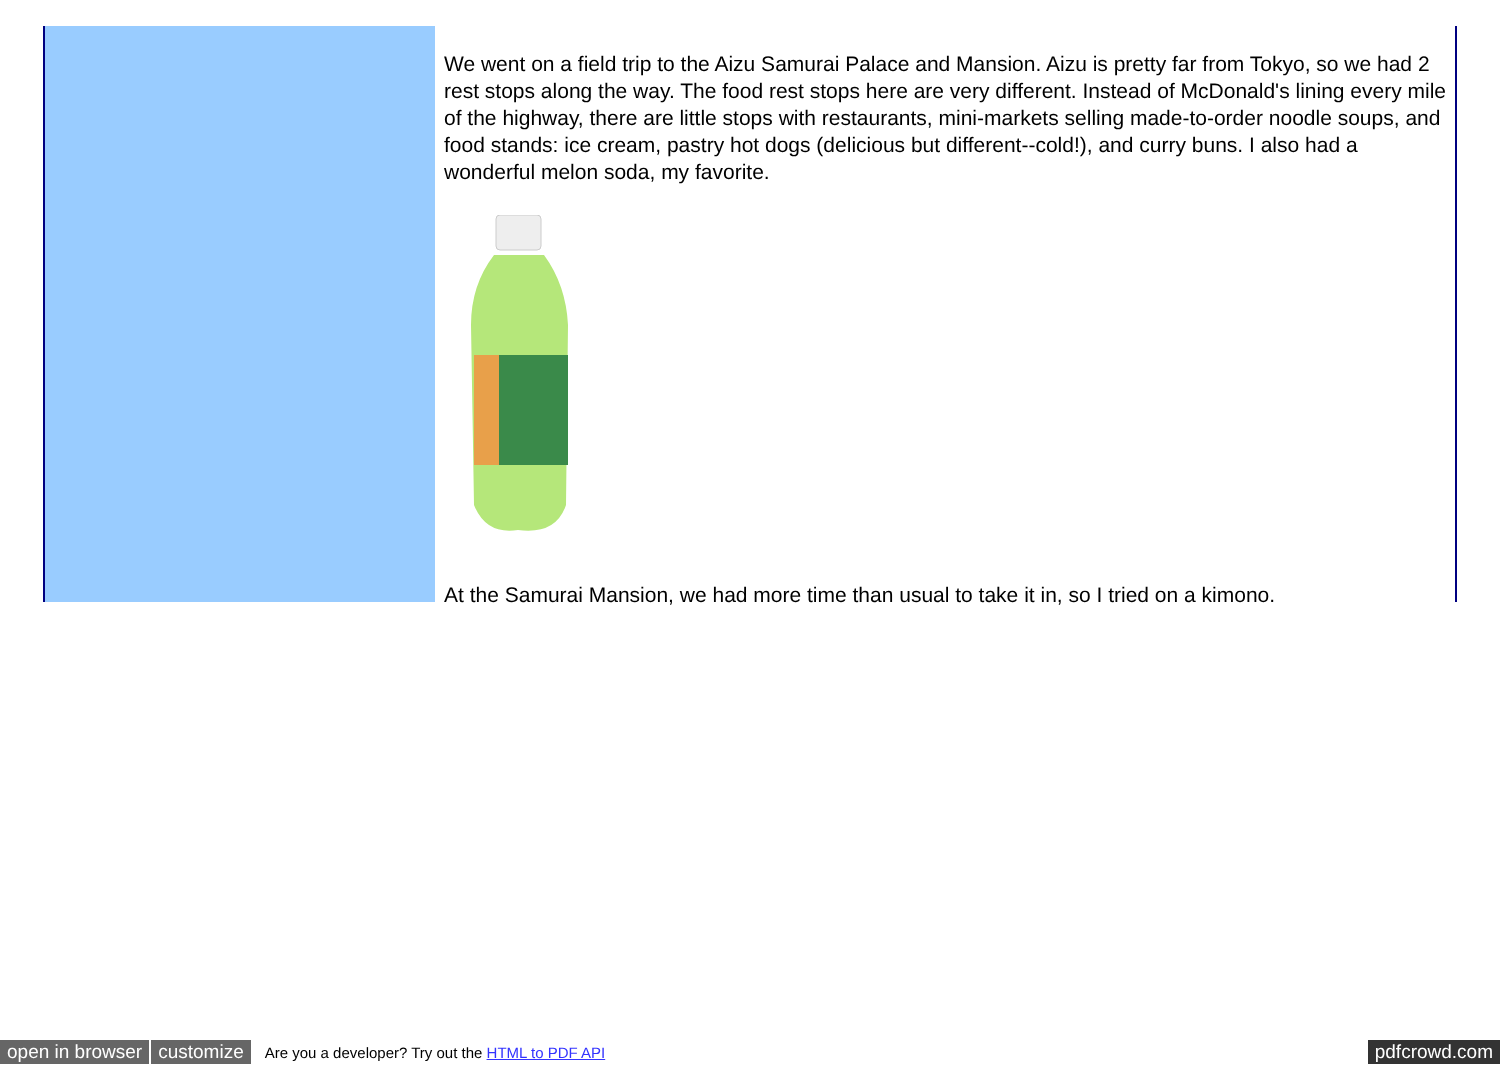We went on a field trip to the Aizu Samurai Palace and Mansion. Aizu is pretty far from Tokyo, so we had 2 rest stops along the way. The food rest stops here are very different. Instead of McDonald's lining every mile of the highway, there are little stops with restaurants, mini-markets selling made-to-order noodle soups, and food stands: ice cream, pastry hot dogs (delicious but different--cold!), and curry buns. I also had a wonderful melon soda, my favorite.
At the Samurai Mansion, we had more time than usual to take it in, so I tried on a kimono.
open in browser customize Are you a developer? Try out the HTML to PDF API pdfcrowd.com